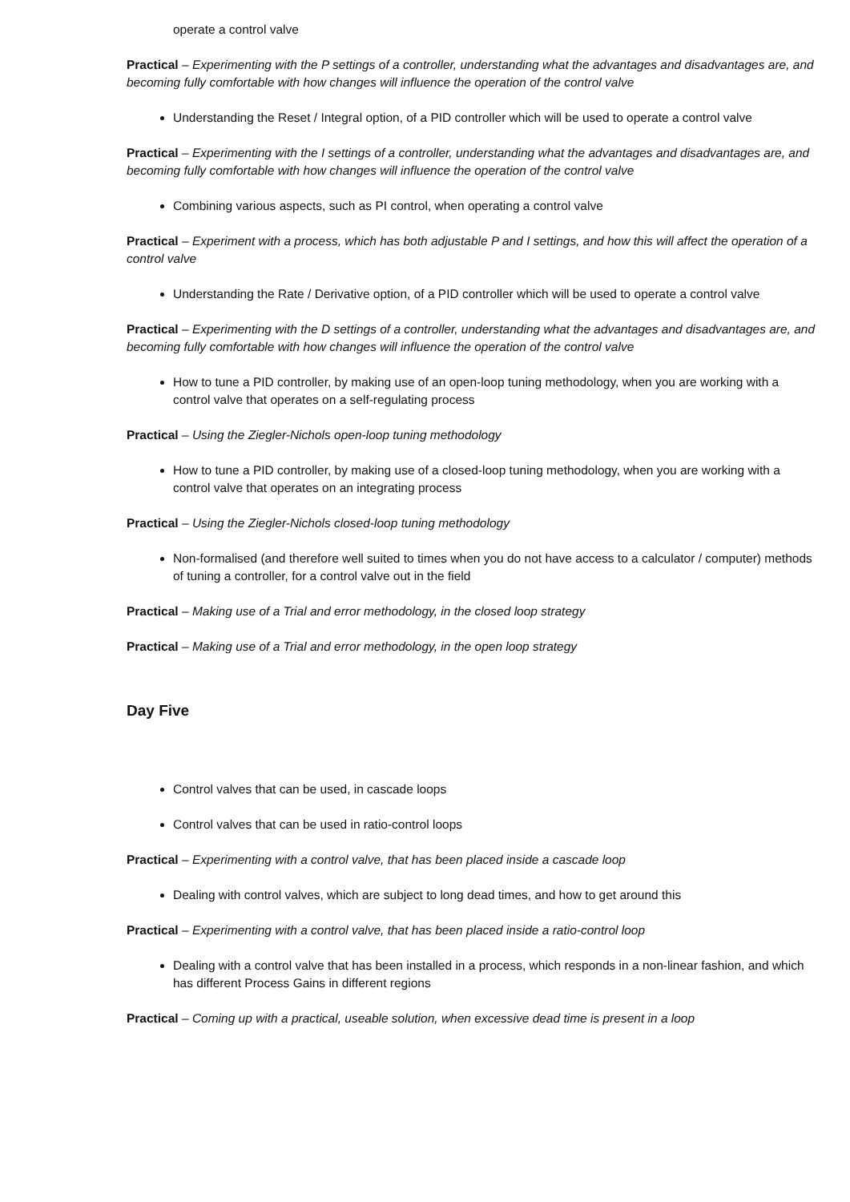operate a control valve
Practical – Experimenting with the P settings of a controller, understanding what the advantages and disadvantages are, and becoming fully comfortable with how changes will influence the operation of the control valve
Understanding the Reset / Integral option, of a PID controller which will be used to operate a control valve
Practical – Experimenting with the I settings of a controller, understanding what the advantages and disadvantages are, and becoming fully comfortable with how changes will influence the operation of the control valve
Combining various aspects, such as PI control, when operating a control valve
Practical – Experiment with a process, which has both adjustable P and I settings, and how this will affect the operation of a control valve
Understanding the Rate / Derivative option, of a PID controller which will be used to operate a control valve
Practical – Experimenting with the D settings of a controller, understanding what the advantages and disadvantages are, and becoming fully comfortable with how changes will influence the operation of the control valve
How to tune a PID controller, by making use of an open-loop tuning methodology, when you are working with a control valve that operates on a self-regulating process
Practical – Using the Ziegler-Nichols open-loop tuning methodology
How to tune a PID controller, by making use of a closed-loop tuning methodology, when you are working with a control valve that operates on an integrating process
Practical – Using the Ziegler-Nichols closed-loop tuning methodology
Non-formalised (and therefore well suited to times when you do not have access to a calculator / computer) methods of tuning a controller, for a control valve out in the field
Practical – Making use of a Trial and error methodology, in the closed loop strategy
Practical – Making use of a Trial and error methodology, in the open loop strategy
Day Five
Control valves that can be used, in cascade loops
Control valves that can be used in ratio-control loops
Practical – Experimenting with a control valve, that has been placed inside a cascade loop
Dealing with control valves, which are subject to long dead times, and how to get around this
Practical – Experimenting with a control valve, that has been placed inside a ratio-control loop
Dealing with a control valve that has been installed in a process, which responds in a non-linear fashion, and which has different Process Gains in different regions
Practical – Coming up with a practical, useable solution, when excessive dead time is present in a loop